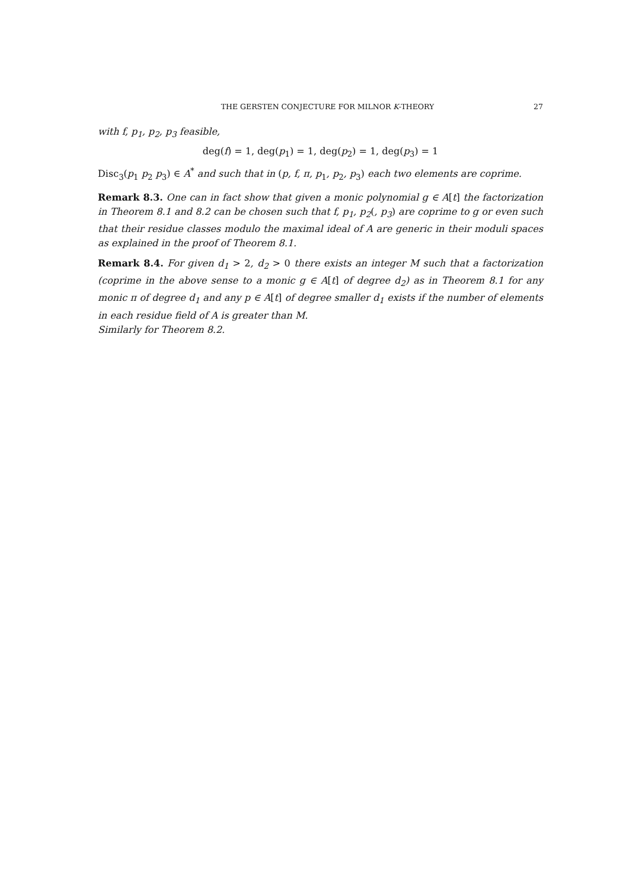THE GERSTEN CONJECTURE FOR MILNOR K-THEORY 27
with f, p<sub>1</sub>, p<sub>2</sub>, p<sub>3</sub> feasible,
deg(f) = 1, deg(p<sub>1</sub>) = 1, deg(p<sub>2</sub>) = 1, deg(p<sub>3</sub>) = 1
Disc<sub>3</sub>(p<sub>1</sub> p<sub>2</sub> p<sub>3</sub>) ∈ A<sup>*</sup> and such that in (p, f, π, p<sub>1</sub>, p<sub>2</sub>, p<sub>3</sub>) each two elements are coprime.
Remark 8.3. One can in fact show that given a monic polynomial g ∈ A[t] the factorization in Theorem 8.1 and 8.2 can be chosen such that f, p<sub>1</sub>, p<sub>2</sub>(, p<sub>3</sub>) are coprime to g or even such that their residue classes modulo the maximal ideal of A are generic in their moduli spaces as explained in the proof of Theorem 8.1.
Remark 8.4. For given d<sub>1</sub> > 2, d<sub>2</sub> > 0 there exists an integer M such that a factorization (coprime in the above sense to a monic g ∈ A[t] of degree d<sub>2</sub>) as in Theorem 8.1 for any monic π of degree d<sub>1</sub> and any p ∈ A[t] of degree smaller d<sub>1</sub> exists if the number of elements in each residue field of A is greater than M.
Similarly for Theorem 8.2.